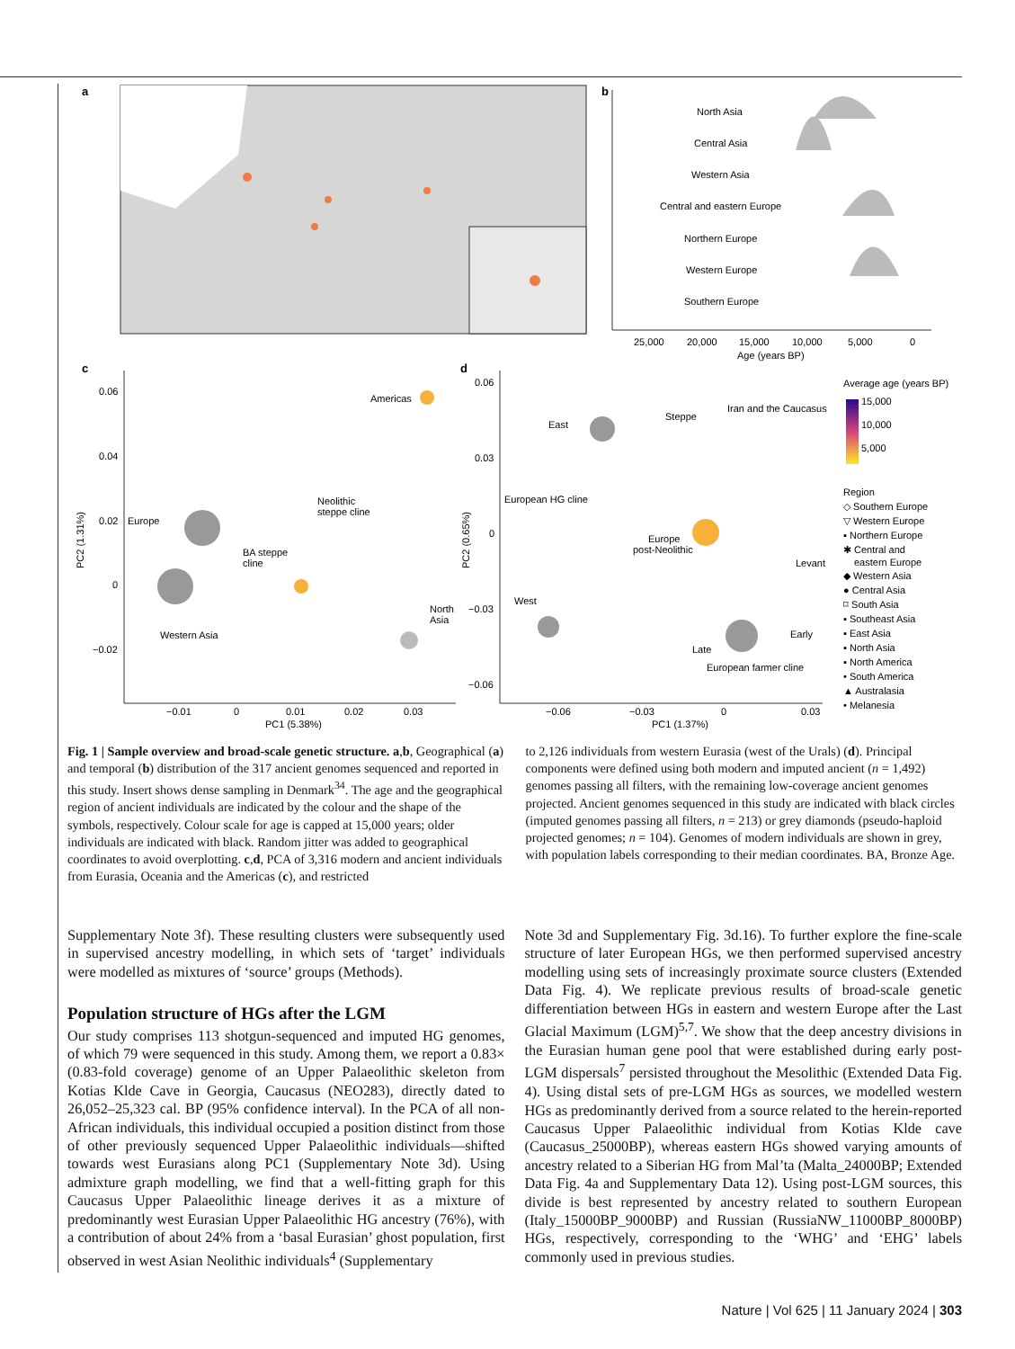a
b
North Asia
Central Asia
Western Asia
Central and eastern Europe
Northern Europe
Western Europe
Southern Europe
25,000
20,000
15,000
10,000
5,000
0
Age (years BP)
c
0.06
0.04
0.02
0
−0.02
−0.01
0
0.01
0.02
0.03
PC1 (5.38%)
PC2 (1.31%)
Americas
Neolithic
steppe cline
Europe
BA steppe
cline
North
Asia
Western Asia
d
0.06
0.03
0
−0.03
−0.06
−0.06
−0.03
0
0.03
PC1 (1.37%)
PC2 (0.65%)
East
Steppe
Iran and the Caucasus
European HG cline
Europe
post-Neolithic
Levant
West
Early
Late
European farmer cline
Average age (years BP)
15,000
10,000
5,000
Region
◇ Southern Europe
▽ Western Europe
▪ Northern Europe
✱ Central and
eastern Europe
◆ Western Asia
● Central Asia
⌑ South Asia
▪ Southeast Asia
▪ East Asia
▪ North Asia
▪ North America
• South America
▲ Australasia
• Melanesia
Fig. 1 | Sample overview and broad-scale genetic structure. a,b, Geographical (a) and temporal (b) distribution of the 317 ancient genomes sequenced and reported in this study. Insert shows dense sampling in Denmark<sup>34</sup>. The age and the geographical region of ancient individuals are indicated by the colour and the shape of the symbols, respectively. Colour scale for age is capped at 15,000 years; older individuals are indicated with black. Random jitter was added to geographical coordinates to avoid overplotting. c,d, PCA of 3,316 modern and ancient individuals from Eurasia, Oceania and the Americas (c), and restricted
to 2,126 individuals from western Eurasia (west of the Urals) (d). Principal components were defined using both modern and imputed ancient (n = 1,492) genomes passing all filters, with the remaining low-coverage ancient genomes projected. Ancient genomes sequenced in this study are indicated with black circles (imputed genomes passing all filters, n = 213) or grey diamonds (pseudo-haploid projected genomes; n = 104). Genomes of modern individuals are shown in grey, with population labels corresponding to their median coordinates. BA, Bronze Age.
Supplementary Note 3f). These resulting clusters were subsequently used in supervised ancestry modelling, in which sets of ‘target’ individuals were modelled as mixtures of ‘source’ groups (Methods).
Population structure of HGs after the LGM
Our study comprises 113 shotgun-sequenced and imputed HG genomes, of which 79 were sequenced in this study. Among them, we report a 0.83× (0.83-fold coverage) genome of an Upper Palaeolithic skeleton from Kotias Klde Cave in Georgia, Caucasus (NEO283), directly dated to 26,052–25,323 cal. BP (95% confidence interval). In the PCA of all non-African individuals, this individual occupied a position distinct from those of other previously sequenced Upper Palaeolithic individuals—shifted towards west Eurasians along PC1 (Supplementary Note 3d). Using admixture graph modelling, we find that a well-fitting graph for this Caucasus Upper Palaeolithic lineage derives it as a mixture of predominantly west Eurasian Upper Palaeolithic HG ancestry (76%), with a contribution of about 24% from a ‘basal Eurasian’ ghost population, first observed in west Asian Neolithic individuals<sup>4</sup> (Supplementary
Note 3d and Supplementary Fig. 3d.16). To further explore the fine-scale structure of later European HGs, we then performed supervised ancestry modelling using sets of increasingly proximate source clusters (Extended Data Fig. 4). We replicate previous results of broad-scale genetic differentiation between HGs in eastern and western Europe after the Last Glacial Maximum (LGM)<sup>5,7</sup>. We show that the deep ancestry divisions in the Eurasian human gene pool that were established during early post-LGM dispersals<sup>7</sup> persisted throughout the Mesolithic (Extended Data Fig. 4). Using distal sets of pre-LGM HGs as sources, we modelled western HGs as predominantly derived from a source related to the herein-reported Caucasus Upper Palaeolithic individual from Kotias Klde cave (Caucasus_25000BP), whereas eastern HGs showed varying amounts of ancestry related to a Siberian HG from Mal’ta (Malta_24000BP; Extended Data Fig. 4a and Supplementary Data 12). Using post-LGM sources, this divide is best represented by ancestry related to southern European (Italy_15000BP_9000BP) and Russian (RussiaNW_11000BP_8000BP) HGs, respectively, corresponding to the ‘WHG’ and ‘EHG’ labels commonly used in previous studies.
Nature | Vol 625 | 11 January 2024 | 303